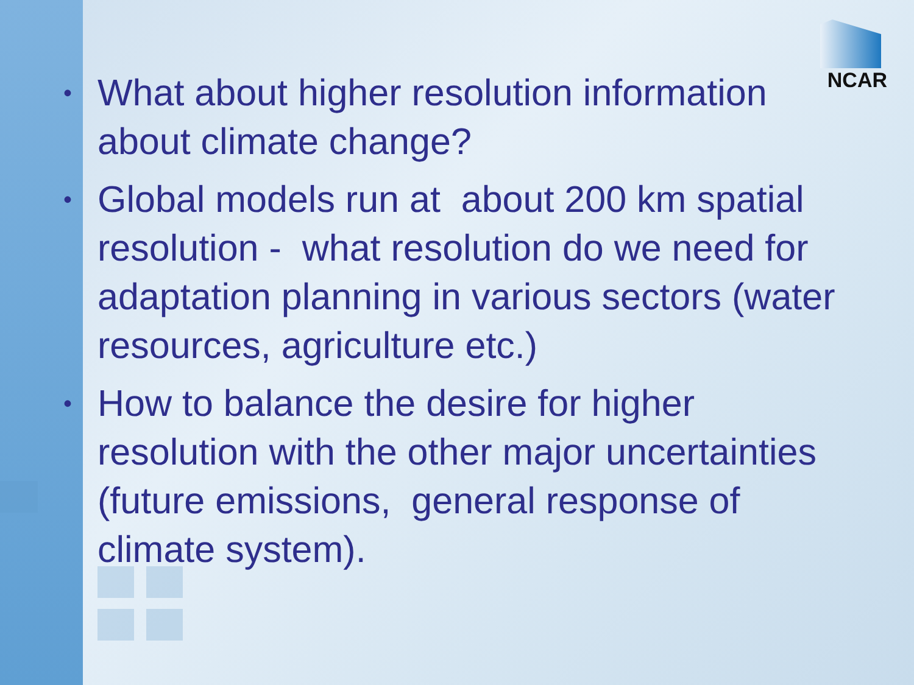NCAR
• What about higher resolution information about climate change?
• Global models run at about 200 km spatial resolution - what resolution do we need for adaptation planning in various sectors (water resources, agriculture etc.)
• How to balance the desire for higher resolution with the other major uncertainties (future emissions, general response of climate system).